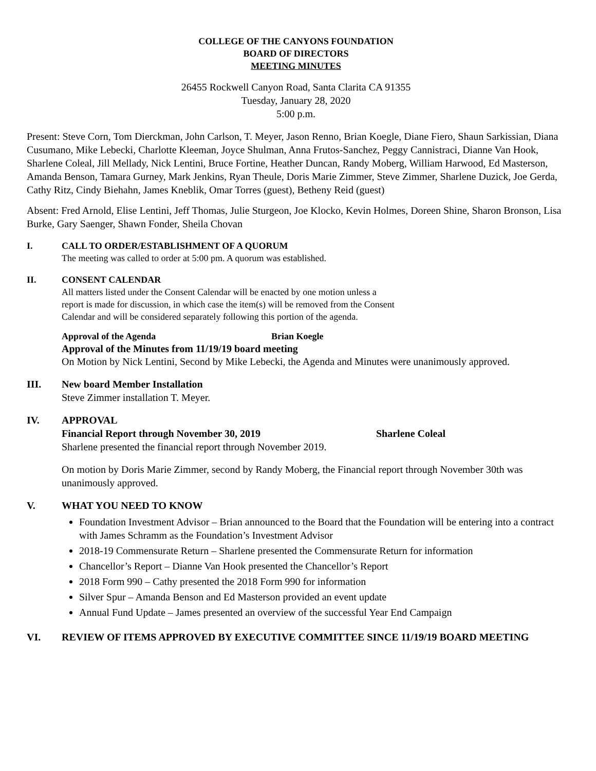COLLEGE OF THE CANYONS FOUNDATION
BOARD OF DIRECTORS
MEETING MINUTES
26455 Rockwell Canyon Road, Santa Clarita CA 91355
Tuesday, January 28, 2020
5:00 p.m.
Present: Steve Corn, Tom Dierckman, John Carlson, T. Meyer, Jason Renno, Brian Koegle, Diane Fiero, Shaun Sarkissian, Diana Cusumano, Mike Lebecki, Charlotte Kleeman, Joyce Shulman, Anna Frutos-Sanchez, Peggy Cannistraci, Dianne Van Hook, Sharlene Coleal, Jill Mellady, Nick Lentini, Bruce Fortine, Heather Duncan, Randy Moberg, William Harwood, Ed Masterson, Amanda Benson, Tamara Gurney, Mark Jenkins, Ryan Theule, Doris Marie Zimmer, Steve Zimmer, Sharlene Duzick, Joe Gerda, Cathy Ritz, Cindy Biehahn, James Kneblik, Omar Torres (guest), Betheny Reid (guest)
Absent: Fred Arnold, Elise Lentini, Jeff Thomas, Julie Sturgeon, Joe Klocko, Kevin Holmes, Doreen Shine, Sharon Bronson, Lisa Burke, Gary Saenger, Shawn Fonder, Sheila Chovan
I. CALL TO ORDER/ESTABLISHMENT OF A QUORUM
The meeting was called to order at 5:00 pm. A quorum was established.
II. CONSENT CALENDAR
All matters listed under the Consent Calendar will be enacted by one motion unless a report is made for discussion, in which case the item(s) will be removed from the Consent Calendar and will be considered separately following this portion of the agenda.
Approval of the Agenda Brian Koegle
Approval of the Minutes from 11/19/19 board meeting
On Motion by Nick Lentini, Second by Mike Lebecki, the Agenda and Minutes were unanimously approved.
III. New board Member Installation
Steve Zimmer installation T. Meyer.
IV. APPROVAL
Financial Report through November 30, 2019 Sharlene Coleal
Sharlene presented the financial report through November 2019.
On motion by Doris Marie Zimmer, second by Randy Moberg, the Financial report through November 30th was unanimously approved.
V. WHAT YOU NEED TO KNOW
Foundation Investment Advisor – Brian announced to the Board that the Foundation will be entering into a contract with James Schramm as the Foundation’s Investment Advisor
2018-19 Commensurate Return – Sharlene presented the Commensurate Return for information
Chancellor’s Report – Dianne Van Hook presented the Chancellor’s Report
2018 Form 990 – Cathy presented the 2018 Form 990 for information
Silver Spur – Amanda Benson and Ed Masterson provided an event update
Annual Fund Update – James presented an overview of the successful Year End Campaign
VI. REVIEW OF ITEMS APPROVED BY EXECUTIVE COMMITTEE SINCE 11/19/19 BOARD MEETING